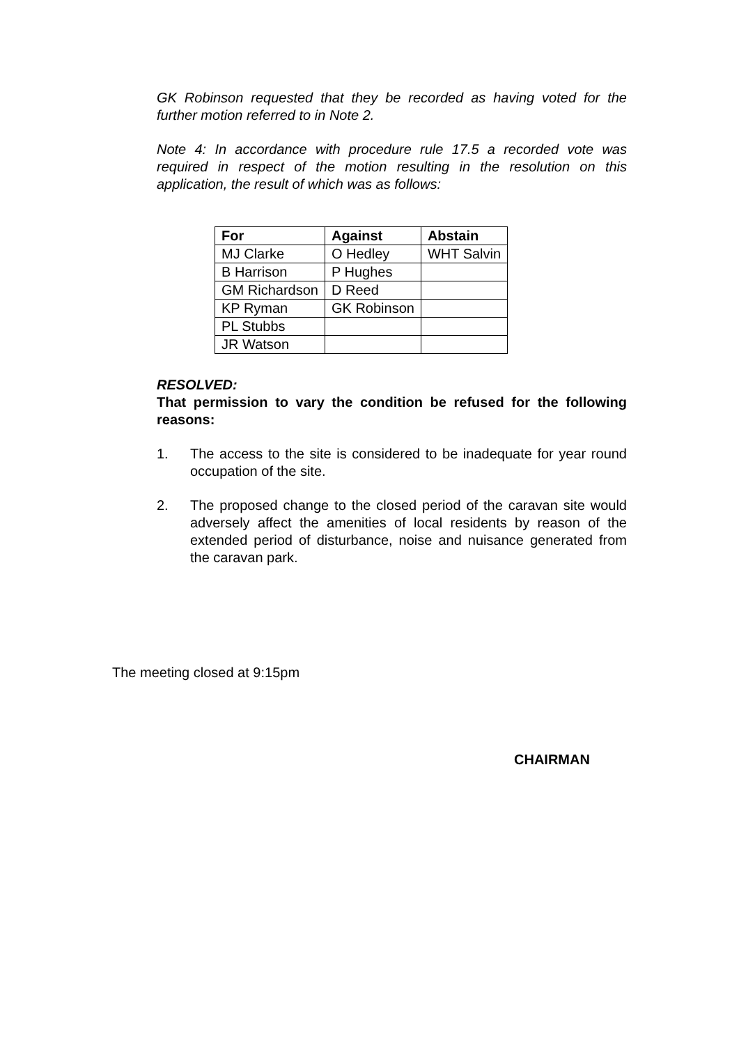GK Robinson requested that they be recorded as having voted for the further motion referred to in Note 2.
Note 4: In accordance with procedure rule 17.5 a recorded vote was required in respect of the motion resulting in the resolution on this application, the result of which was as follows:
| For | Against | Abstain |
| --- | --- | --- |
| MJ Clarke | O Hedley | WHT Salvin |
| B Harrison | P Hughes | |
| GM Richardson | D Reed | |
| KP Ryman | GK Robinson | |
| PL Stubbs | | |
| JR Watson | | |
RESOLVED:
That permission to vary the condition be refused for the following reasons:
1. The access to the site is considered to be inadequate for year round occupation of the site.
2. The proposed change to the closed period of the caravan site would adversely affect the amenities of local residents by reason of the extended period of disturbance, noise and nuisance generated from the caravan park.
The meeting closed at 9:15pm
CHAIRMAN